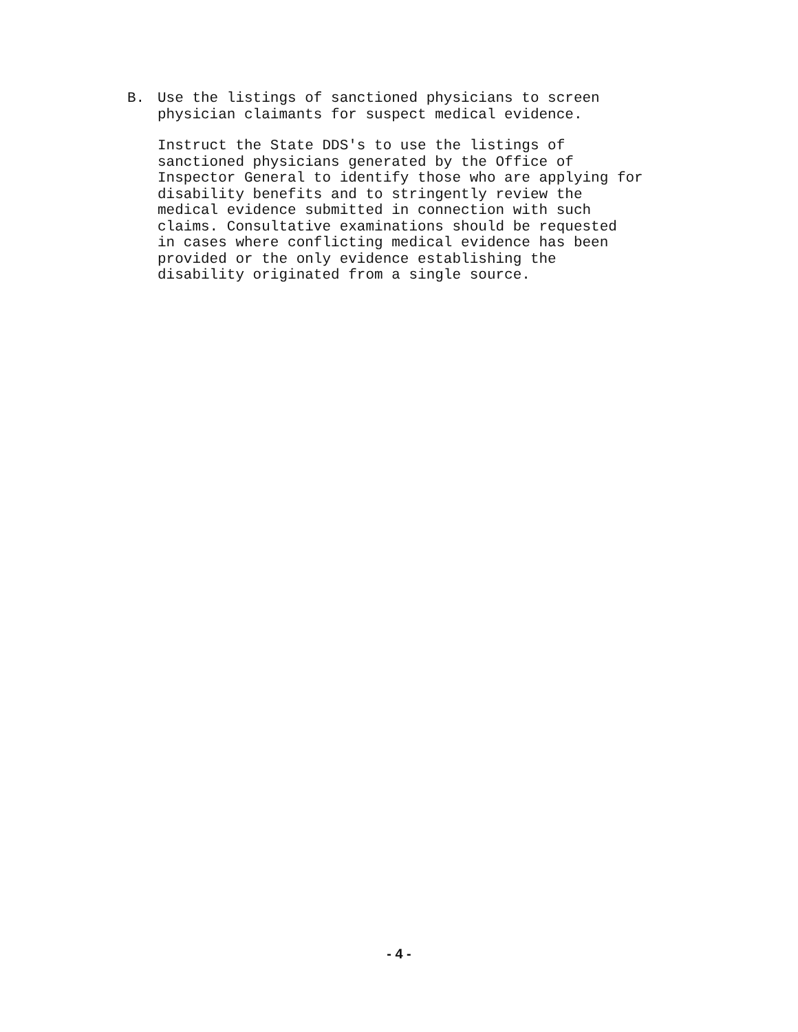B. Use the listings of sanctioned physicians to screen
physician claimants for suspect medical evidence.
Instruct the State DDS's to use the listings of
sanctioned physicians generated by the Office of
Inspector General to identify those who are applying for
disability benefits and to stringently review the
medical evidence submitted in connection with such
claims. Consultative examinations should be requested
in cases where conflicting medical evidence has been
provided or the only evidence establishing the
disability originated from a single source.
- 4 -